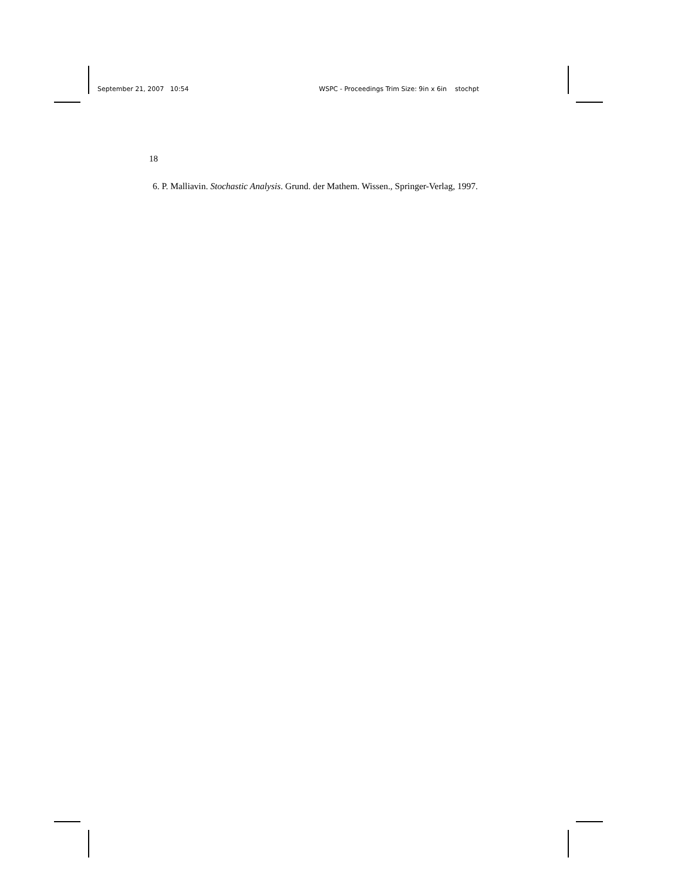September 21, 2007 10:54 WSPC - Proceedings Trim Size: 9in x 6in stochpt
18
6. P. Malliavin. Stochastic Analysis. Grund. der Mathem. Wissen., Springer-Verlag, 1997.